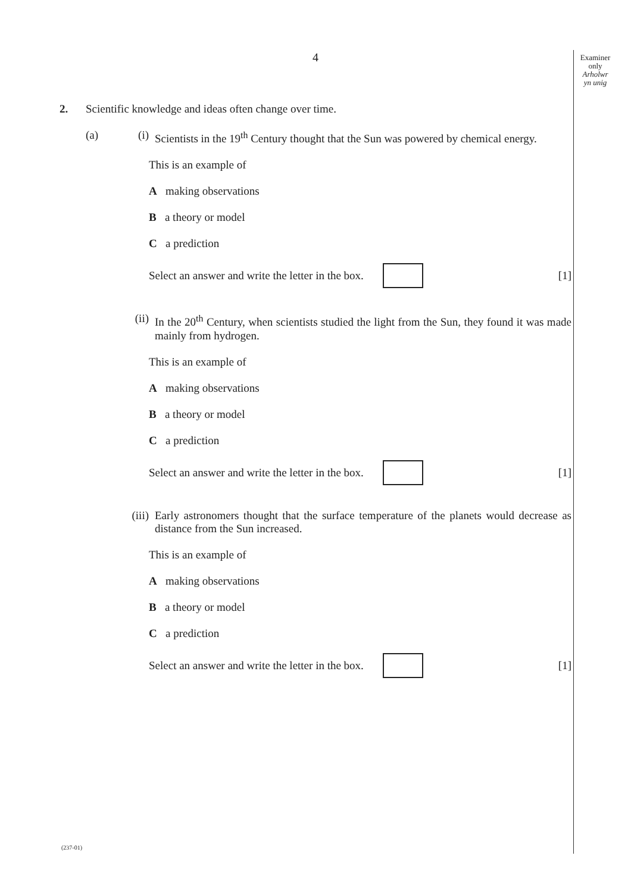4
Examiner
only
Arholwr
yn unig
2. Scientific knowledge and ideas often change over time.
(a) (i) Scientists in the 19<sup>th</sup> Century thought that the Sun was powered by chemical energy.
This is an example of
A making observations
B a theory or model
C a prediction
Select an answer and write the letter in the box.
[1]
(ii) In the 20<sup>th</sup> Century, when scientists studied the light from the Sun, they found it was made mainly from hydrogen.
This is an example of
A making observations
B a theory or model
C a prediction
Select an answer and write the letter in the box.
[1]
(iii)
Early astronomers thought that the surface temperature of the planets would decrease as distance from the Sun increased.
This is an example of
A making observations
B a theory or model
C a prediction
Select an answer and write the letter in the box.
[1]
(237-01)